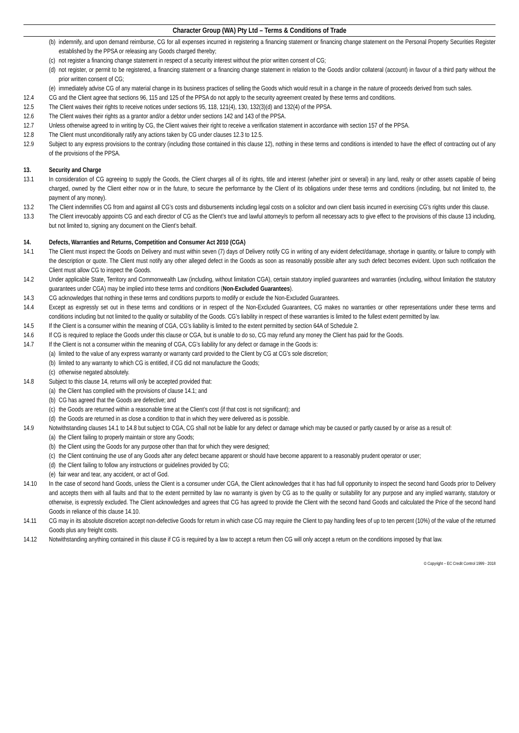Character Group (WA) Pty Ltd – Terms & Conditions of Trade
(b) indemnify, and upon demand reimburse, CG for all expenses incurred in registering a financing statement or financing change statement on the Personal Property Securities Register established by the PPSA or releasing any Goods charged thereby;
(c) not register a financing change statement in respect of a security interest without the prior written consent of CG;
(d) not register, or permit to be registered, a financing statement or a financing change statement in relation to the Goods and/or collateral (account) in favour of a third party without the prior written consent of CG;
(e) immediately advise CG of any material change in its business practices of selling the Goods which would result in a change in the nature of proceeds derived from such sales.
12.4 CG and the Client agree that sections 96, 115 and 125 of the PPSA do not apply to the security agreement created by these terms and conditions.
12.5 The Client waives their rights to receive notices under sections 95, 118, 121(4), 130, 132(3)(d) and 132(4) of the PPSA.
12.6 The Client waives their rights as a grantor and/or a debtor under sections 142 and 143 of the PPSA.
12.7 Unless otherwise agreed to in writing by CG, the Client waives their right to receive a verification statement in accordance with section 157 of the PPSA.
12.8 The Client must unconditionally ratify any actions taken by CG under clauses 12.3 to 12.5.
12.9 Subject to any express provisions to the contrary (including those contained in this clause 12), nothing in these terms and conditions is intended to have the effect of contracting out of any of the provisions of the PPSA.
13. Security and Charge
13.1 In consideration of CG agreeing to supply the Goods, the Client charges all of its rights, title and interest (whether joint or several) in any land, realty or other assets capable of being charged, owned by the Client either now or in the future, to secure the performance by the Client of its obligations under these terms and conditions (including, but not limited to, the payment of any money).
13.2 The Client indemnifies CG from and against all CG’s costs and disbursements including legal costs on a solicitor and own client basis incurred in exercising CG’s rights under this clause.
13.3 The Client irrevocably appoints CG and each director of CG as the Client’s true and lawful attorney/s to perform all necessary acts to give effect to the provisions of this clause 13 including, but not limited to, signing any document on the Client’s behalf.
14. Defects, Warranties and Returns, Competition and Consumer Act 2010 (CGA)
14.1 The Client must inspect the Goods on Delivery and must within seven (7) days of Delivery notify CG in writing of any evident defect/damage, shortage in quantity, or failure to comply with the description or quote. The Client must notify any other alleged defect in the Goods as soon as reasonably possible after any such defect becomes evident. Upon such notification the Client must allow CG to inspect the Goods.
14.2 Under applicable State, Territory and Commonwealth Law (including, without limitation CGA), certain statutory implied guarantees and warranties (including, without limitation the statutory guarantees under CGA) may be implied into these terms and conditions (Non-Excluded Guarantees).
14.3 CG acknowledges that nothing in these terms and conditions purports to modify or exclude the Non-Excluded Guarantees.
14.4 Except as expressly set out in these terms and conditions or in respect of the Non-Excluded Guarantees, CG makes no warranties or other representations under these terms and conditions including but not limited to the quality or suitability of the Goods. CG’s liability in respect of these warranties is limited to the fullest extent permitted by law.
14.5 If the Client is a consumer within the meaning of CGA, CG’s liability is limited to the extent permitted by section 64A of Schedule 2.
14.6 If CG is required to replace the Goods under this clause or CGA, but is unable to do so, CG may refund any money the Client has paid for the Goods.
14.7 If the Client is not a consumer within the meaning of CGA, CG’s liability for any defect or damage in the Goods is:
(a) limited to the value of any express warranty or warranty card provided to the Client by CG at CG’s sole discretion;
(b) limited to any warranty to which CG is entitled, if CG did not manufacture the Goods;
(c) otherwise negated absolutely.
14.8 Subject to this clause 14, returns will only be accepted provided that:
(a) the Client has complied with the provisions of clause 14.1; and
(b) CG has agreed that the Goods are defective; and
(c) the Goods are returned within a reasonable time at the Client’s cost (if that cost is not significant); and
(d) the Goods are returned in as close a condition to that in which they were delivered as is possible.
14.9 Notwithstanding clauses 14.1 to 14.8 but subject to CGA, CG shall not be liable for any defect or damage which may be caused or partly caused by or arise as a result of:
(a) the Client failing to properly maintain or store any Goods;
(b) the Client using the Goods for any purpose other than that for which they were designed;
(c) the Client continuing the use of any Goods after any defect became apparent or should have become apparent to a reasonably prudent operator or user;
(d) the Client failing to follow any instructions or guidelines provided by CG;
(e) fair wear and tear, any accident, or act of God.
14.10 In the case of second hand Goods, unless the Client is a consumer under CGA, the Client acknowledges that it has had full opportunity to inspect the second hand Goods prior to Delivery and accepts them with all faults and that to the extent permitted by law no warranty is given by CG as to the quality or suitability for any purpose and any implied warranty, statutory or otherwise, is expressly excluded. The Client acknowledges and agrees that CG has agreed to provide the Client with the second hand Goods and calculated the Price of the second hand Goods in reliance of this clause 14.10.
14.11 CG may in its absolute discretion accept non-defective Goods for return in which case CG may require the Client to pay handling fees of up to ten percent (10%) of the value of the returned Goods plus any freight costs.
14.12 Notwithstanding anything contained in this clause if CG is required by a law to accept a return then CG will only accept a return on the conditions imposed by that law.
© Copyright – EC Credit Control 1999 - 2018